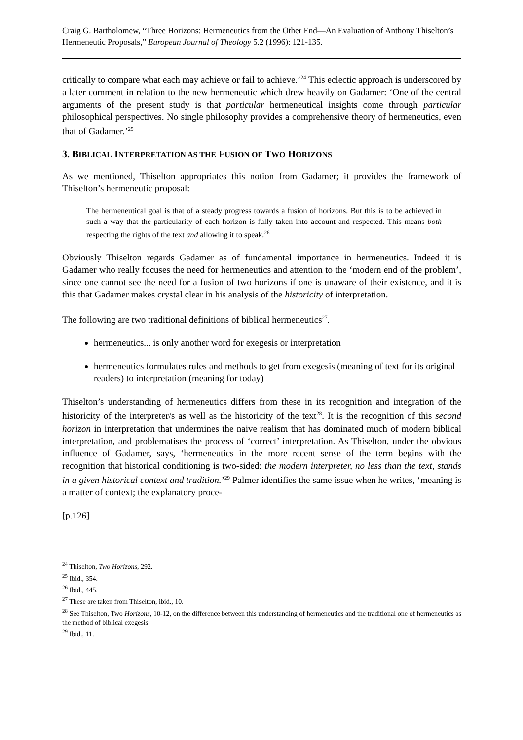Craig G. Bartholomew, “Three Horizons: Hermeneutics from the Other End―An Evaluation of Anthony Thiselton’s Hermeneutic Proposals,” European Journal of Theology 5.2 (1996): 121-135.
critically to compare what each may achieve or fail to achieve.’<sup>24</sup> This eclectic approach is underscored by a later comment in relation to the new hermeneutic which drew heavily on Gadamer: ‘One of the central arguments of the present study is that particular hermeneutical insights come through particular philosophical perspectives. No single philosophy provides a comprehensive theory of hermeneutics, even that of Gadamer.’<sup>25</sup>
3. BIBLICAL INTERPRETATION AS THE FUSION OF TWO HORIZONS
As we mentioned, Thiselton appropriates this notion from Gadamer; it provides the framework of Thiselton’s hermeneutic proposal:
The hermeneutical goal is that of a steady progress towards a fusion of horizons. But this is to be achieved in such a way that the particularity of each horizon is fully taken into account and respected. This means both respecting the rights of the text and allowing it to speak.<sup>26</sup>
Obviously Thiselton regards Gadamer as of fundamental importance in hermeneutics. Indeed it is Gadamer who really focuses the need for hermeneutics and attention to the ‘modern end of the problem’, since one cannot see the need for a fusion of two horizons if one is unaware of their existence, and it is this that Gadamer makes crystal clear in his analysis of the historicity of interpretation.
The following are two traditional definitions of biblical hermeneutics<sup>27</sup>.
hermeneutics... is only another word for exegesis or interpretation
hermeneutics formulates rules and methods to get from exegesis (meaning of text for its original readers) to interpretation (meaning for today)
Thiselton’s understanding of hermeneutics differs from these in its recognition and integration of the historicity of the interpreter/s as well as the historicity of the text<sup>28</sup>. It is the recognition of this second horizon in interpretation that undermines the naive realism that has dominated much of modern biblical interpretation, and problematises the process of ‘correct’ interpretation. As Thiselton, under the obvious influence of Gadamer, says, ‘hermeneutics in the more recent sense of the term begins with the recognition that historical conditioning is two-sided: the modern interpreter, no less than the text, stands in a given historical context and tradition.’<sup>29</sup> Palmer identifies the same issue when he writes, ‘meaning is a matter of context; the explanatory proce-
[p.126]
<sup>24</sup> Thiselton, Two Horizons, 292.
<sup>25</sup> Ibid., 354.
<sup>26</sup> Ibid., 445.
<sup>27</sup> These are taken from Thiselton, ibid., 10.
<sup>28</sup> See Thiselton, Two Horizons, 10-12, on the difference between this understanding of hermeneutics and the traditional one of hermeneutics as the method of biblical exegesis.
<sup>29</sup> Ibid., 11.